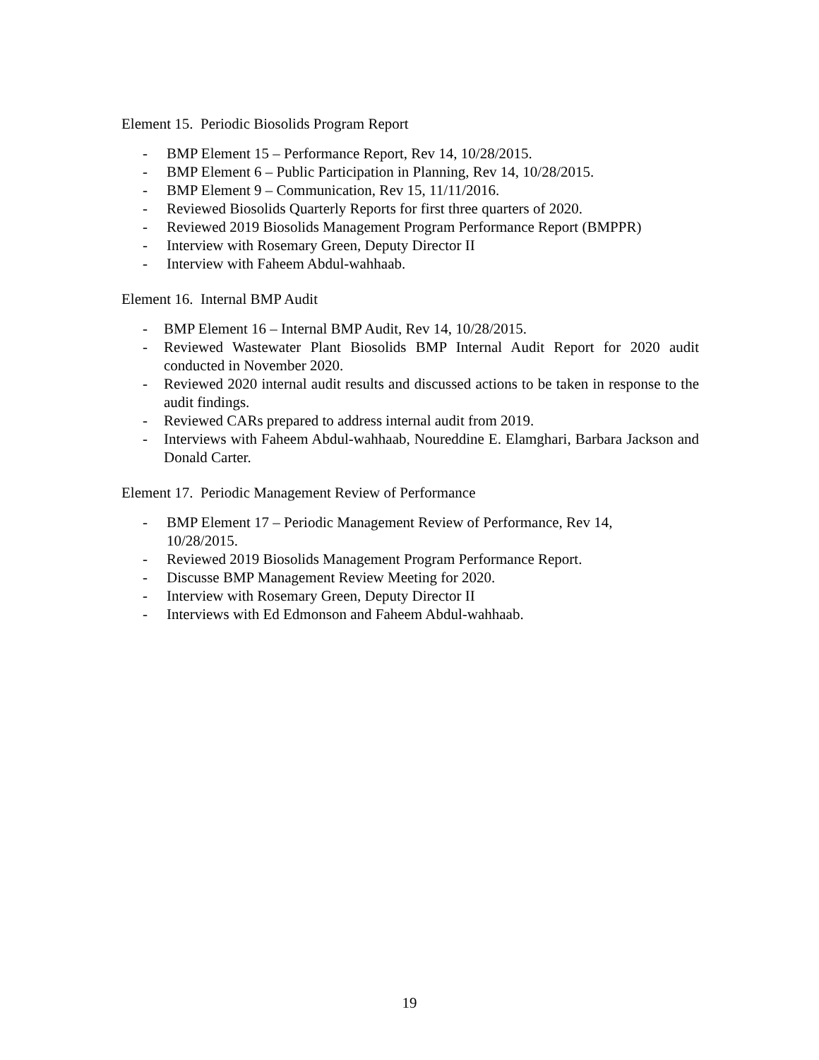Element 15. Periodic Biosolids Program Report
- BMP Element 15 – Performance Report, Rev 14, 10/28/2015.
- BMP Element 6 – Public Participation in Planning, Rev 14, 10/28/2015.
- BMP Element 9 – Communication, Rev 15, 11/11/2016.
- Reviewed Biosolids Quarterly Reports for first three quarters of 2020.
- Reviewed 2019 Biosolids Management Program Performance Report (BMPPR)
- Interview with Rosemary Green, Deputy Director II
- Interview with Faheem Abdul-wahhaab.
Element 16. Internal BMP Audit
- BMP Element 16 – Internal BMP Audit, Rev 14, 10/28/2015.
- Reviewed Wastewater Plant Biosolids BMP Internal Audit Report for 2020 audit conducted in November 2020.
- Reviewed 2020 internal audit results and discussed actions to be taken in response to the audit findings.
- Reviewed CARs prepared to address internal audit from 2019.
- Interviews with Faheem Abdul-wahhaab, Noureddine E. Elamghari, Barbara Jackson and Donald Carter.
Element 17. Periodic Management Review of Performance
- BMP Element 17 – Periodic Management Review of Performance, Rev 14,
10/28/2015.
- Reviewed 2019 Biosolids Management Program Performance Report.
- Discusse BMP Management Review Meeting for 2020.
- Interview with Rosemary Green, Deputy Director II
- Interviews with Ed Edmonson and Faheem Abdul-wahhaab.
19